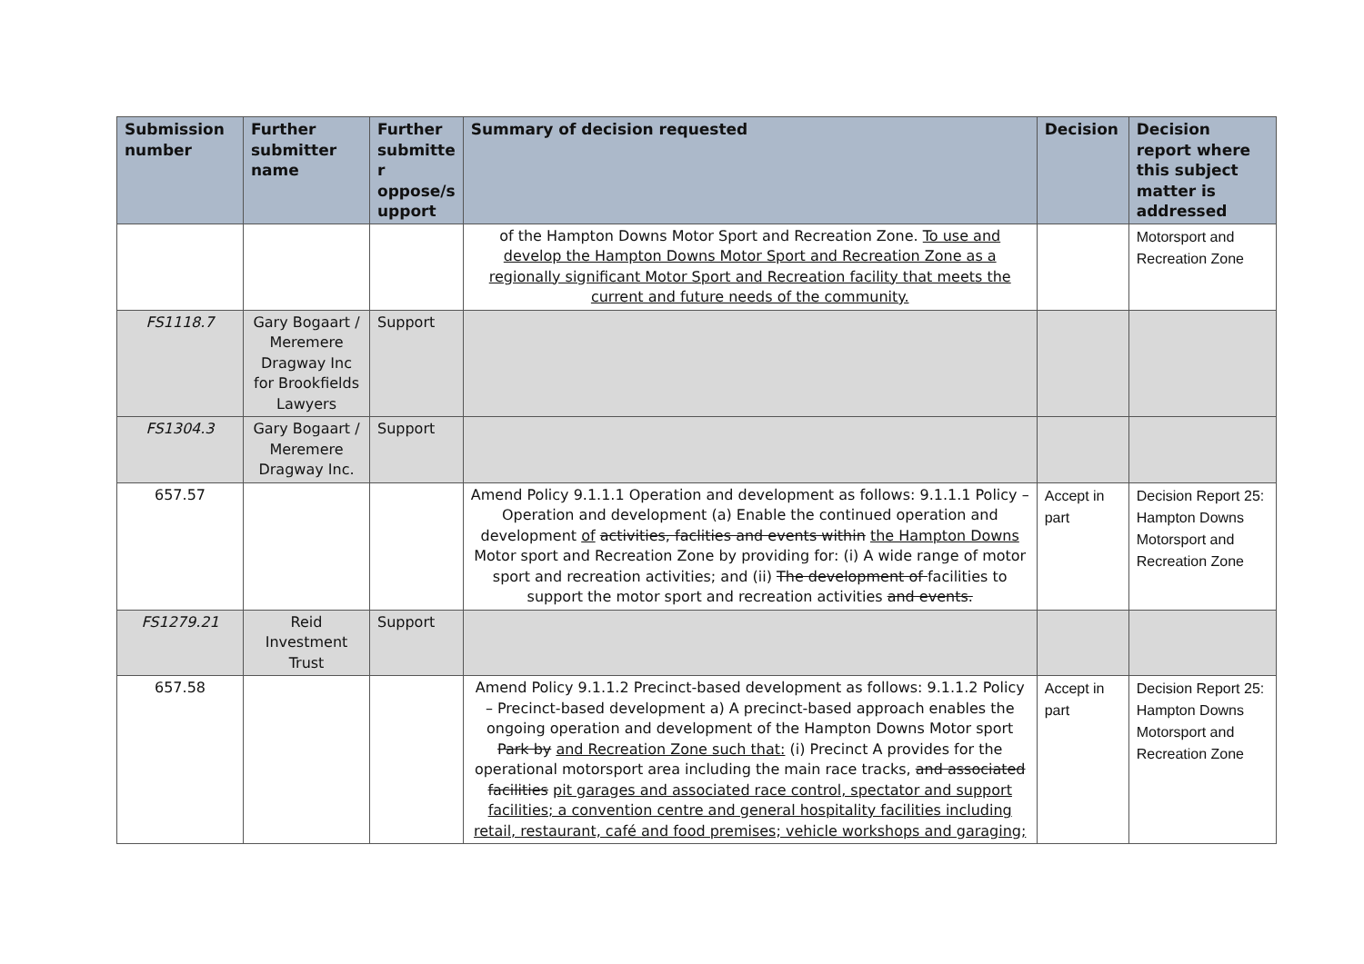| Submission number | Further submitter name | Further submitte r oppose/s upport | Summary of decision requested | Decision | Decision report where this subject matter is addressed |
| --- | --- | --- | --- | --- | --- |
| | | | of the Hampton Downs Motor Sport and Recreation Zone. To use and develop the Hampton Downs Motor Sport and Recreation Zone as a regionally significant Motor Sport and Recreation facility that meets the current and future needs of the community. | | Motorsport and Recreation Zone |
| FS1118.7 | Gary Bogaart / Meremere Dragway Inc for Brookfields Lawyers | Support | | | |
| FS1304.3 | Gary Bogaart / Meremere Dragway Inc. | Support | | | |
| 657.57 | | | Amend Policy 9.1.1.1 Operation and development as follows: 9.1.1.1 Policy – Operation and development (a) Enable the continued operation and development of activities, faclities and events within the Hampton Downs Motor sport and Recreation Zone by providing for: (i) A wide range of motor sport and recreation activities; and (ii) The development of facilities to support the motor sport and recreation activities and events. | Accept in part | Decision Report 25: Hampton Downs Motorsport and Recreation Zone |
| FS1279.21 | Reid Investment Trust | Support | | | |
| 657.58 | | | Amend Policy 9.1.1.2 Precinct-based development as follows: 9.1.1.2 Policy – Precinct-based development a) A precinct-based approach enables the ongoing operation and development of the Hampton Downs Motor sport Park by and Recreation Zone such that: (i) Precinct A provides for the operational motorsport area including the main race tracks, and associated facilities pit garages and associated race control, spectator and support facilities; a convention centre and general hospitality facilities including retail, restaurant, café and food premises; vehicle workshops and garaging; | Accept in part | Decision Report 25: Hampton Downs Motorsport and Recreation Zone |